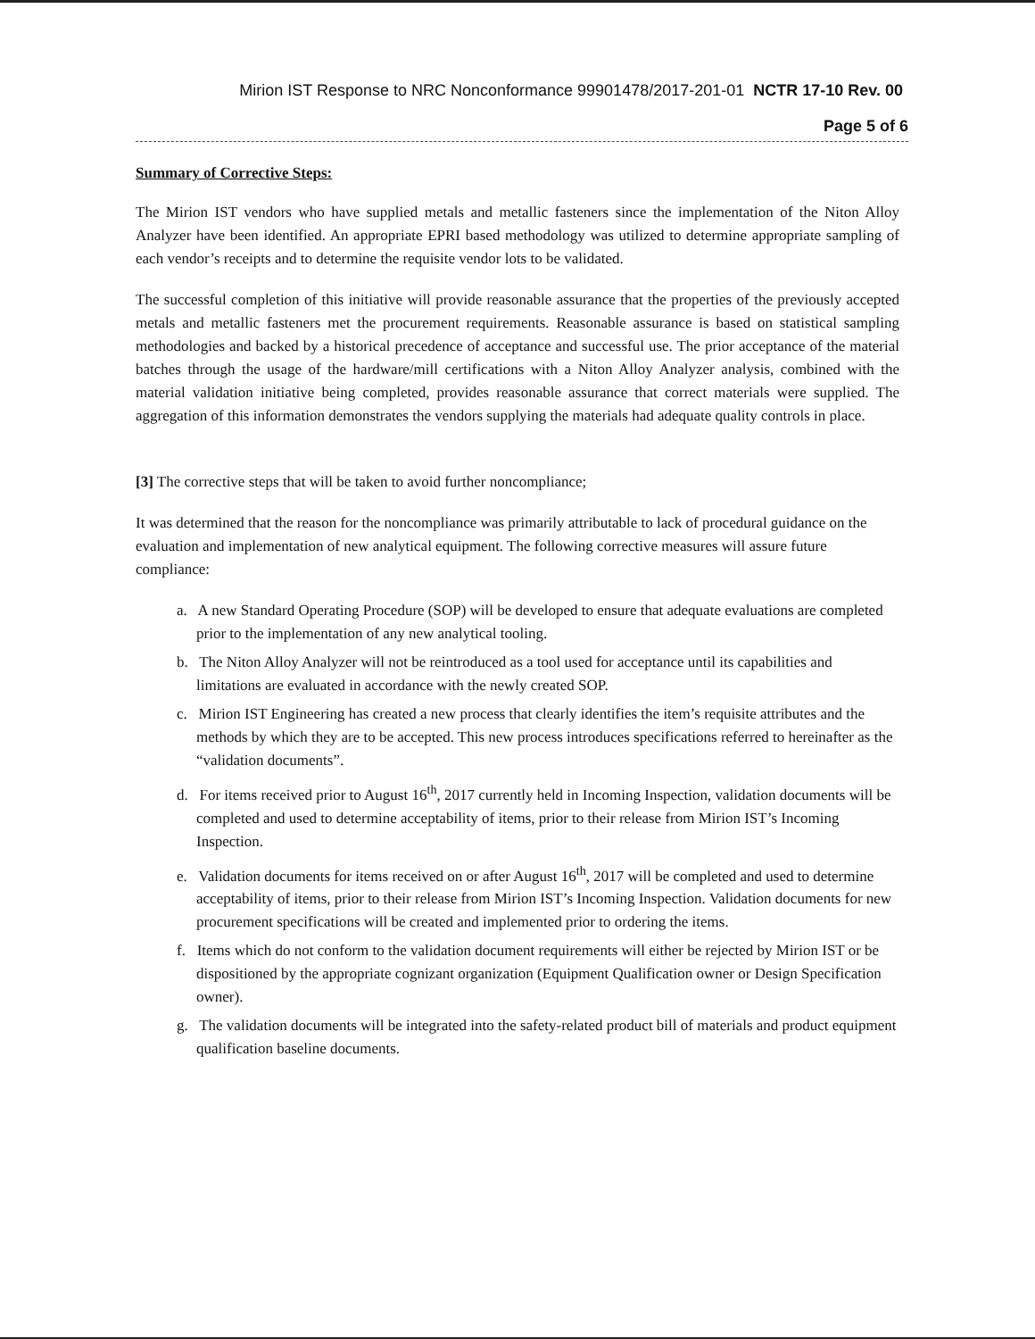Mirion IST Response to NRC Nonconformance 99901478/2017-201-01 NCTR 17-10 Rev. 00
Page 5 of 6
Summary of Corrective Steps:
The Mirion IST vendors who have supplied metals and metallic fasteners since the implementation of the Niton Alloy Analyzer have been identified. An appropriate EPRI based methodology was utilized to determine appropriate sampling of each vendor’s receipts and to determine the requisite vendor lots to be validated.
The successful completion of this initiative will provide reasonable assurance that the properties of the previously accepted metals and metallic fasteners met the procurement requirements. Reasonable assurance is based on statistical sampling methodologies and backed by a historical precedence of acceptance and successful use. The prior acceptance of the material batches through the usage of the hardware/mill certifications with a Niton Alloy Analyzer analysis, combined with the material validation initiative being completed, provides reasonable assurance that correct materials were supplied. The aggregation of this information demonstrates the vendors supplying the materials had adequate quality controls in place.
[3] The corrective steps that will be taken to avoid further noncompliance;
It was determined that the reason for the noncompliance was primarily attributable to lack of procedural guidance on the evaluation and implementation of new analytical equipment. The following corrective measures will assure future compliance:
a. A new Standard Operating Procedure (SOP) will be developed to ensure that adequate evaluations are completed prior to the implementation of any new analytical tooling.
b. The Niton Alloy Analyzer will not be reintroduced as a tool used for acceptance until its capabilities and limitations are evaluated in accordance with the newly created SOP.
c. Mirion IST Engineering has created a new process that clearly identifies the item’s requisite attributes and the methods by which they are to be accepted. This new process introduces specifications referred to hereinafter as the “validation documents”.
d. For items received prior to August 16<sup>th</sup>, 2017 currently held in Incoming Inspection, validation documents will be completed and used to determine acceptability of items, prior to their release from Mirion IST’s Incoming Inspection.
e. Validation documents for items received on or after August 16<sup>th</sup>, 2017 will be completed and used to determine acceptability of items, prior to their release from Mirion IST’s Incoming Inspection. Validation documents for new procurement specifications will be created and implemented prior to ordering the items.
f. Items which do not conform to the validation document requirements will either be rejected by Mirion IST or be dispositioned by the appropriate cognizant organization (Equipment Qualification owner or Design Specification owner).
g. The validation documents will be integrated into the safety-related product bill of materials and product equipment qualification baseline documents.